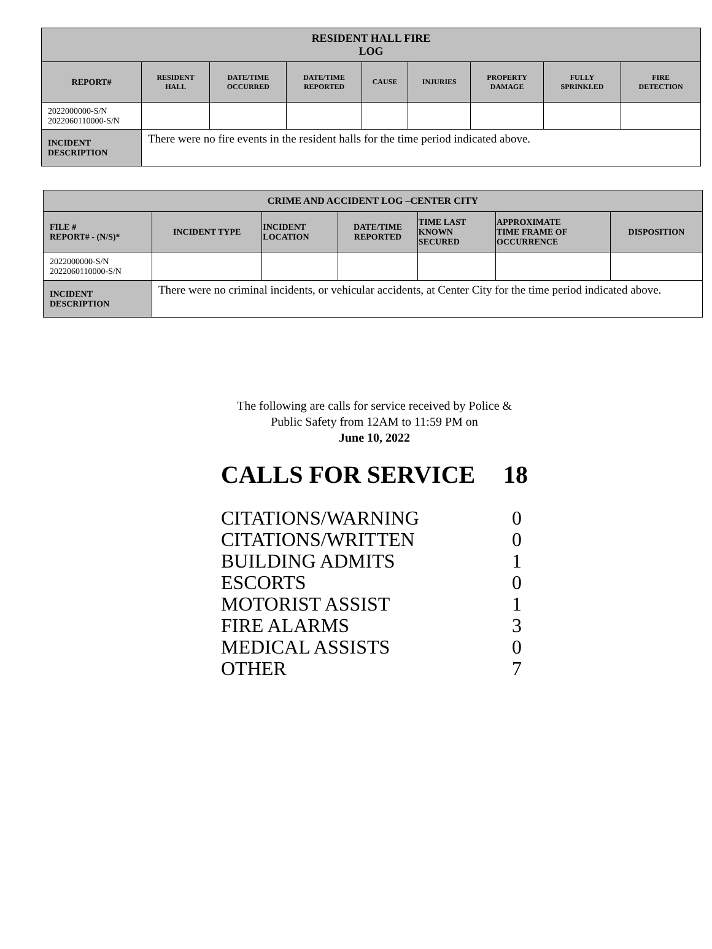| RESIDENT HALL FIRE LOG | | | | | | | | |
| --- | --- | --- | --- | --- | --- | --- | --- | --- |
| REPORT# | RESIDENT HALL | DATE/TIME OCCURRED | DATE/TIME REPORTED | CAUSE | INJURIES | PROPERTY DAMAGE | FULLY SPRINKLED | FIRE DETECTION |
| 2022000000-S/N 2022060110000-S/N | | | | | | | | |
| INCIDENT DESCRIPTION | There were no fire events in the resident halls for the time period indicated above. | | | | | | | |
| CRIME AND ACCIDENT LOG –CENTER CITY | | | | | | |
| --- | --- | --- | --- | --- | --- | --- |
| FILE # REPORT# - (N/S)* | INCIDENT TYPE | INCIDENT LOCATION | DATE/TIME REPORTED | TIME LAST KNOWN SECURED | APPROXIMATE TIME FRAME OF OCCURRENCE | DISPOSITION |
| 2022000000-S/N 2022060110000-S/N | | | | | | |
| INCIDENT DESCRIPTION | There were no criminal incidents, or vehicular accidents, at Center City for the time period indicated above. | | | | | |
The following are calls for service received by Police &
Public Safety from 12AM to 11:59 PM on
June 10, 2022
CALLS FOR SERVICE 18
CITATIONS/WARNING 0
CITATIONS/WRITTEN 0
BUILDING ADMITS 1
ESCORTS 0
MOTORIST ASSIST 1
FIRE ALARMS 3
MEDICAL ASSISTS 0
OTHER 7